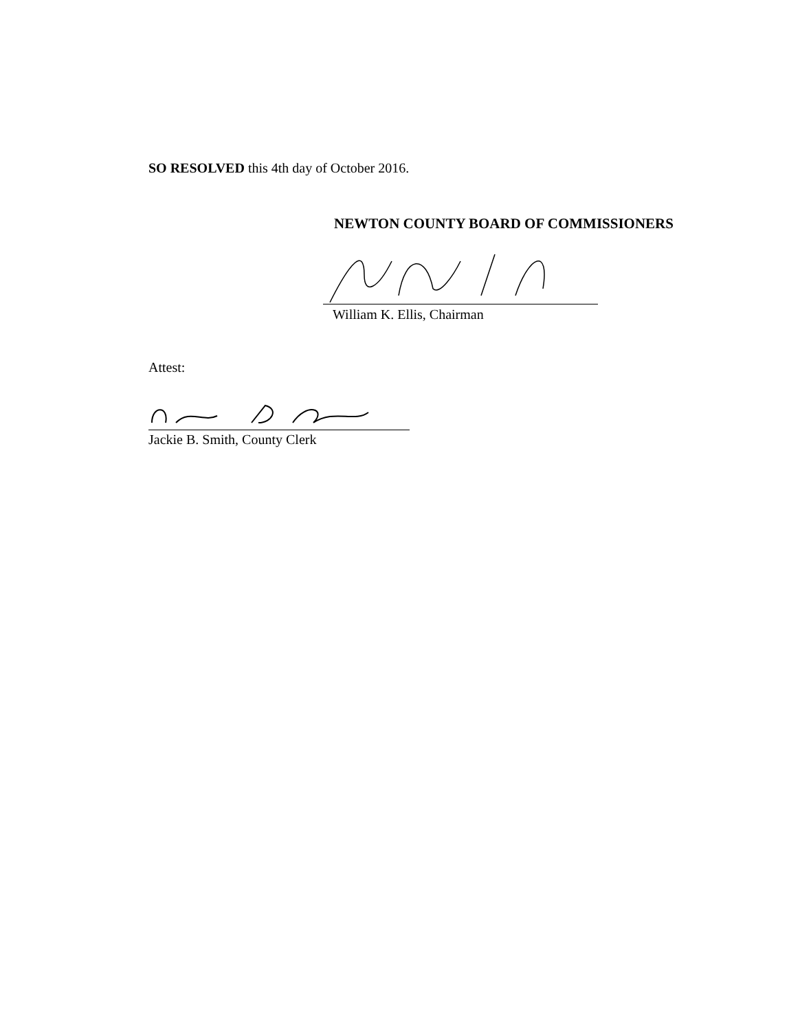SO RESOLVED this 4th day of October 2016.
NEWTON COUNTY BOARD OF COMMISSIONERS
William K. Ellis, Chairman
Attest:
Jackie B. Smith, County Clerk